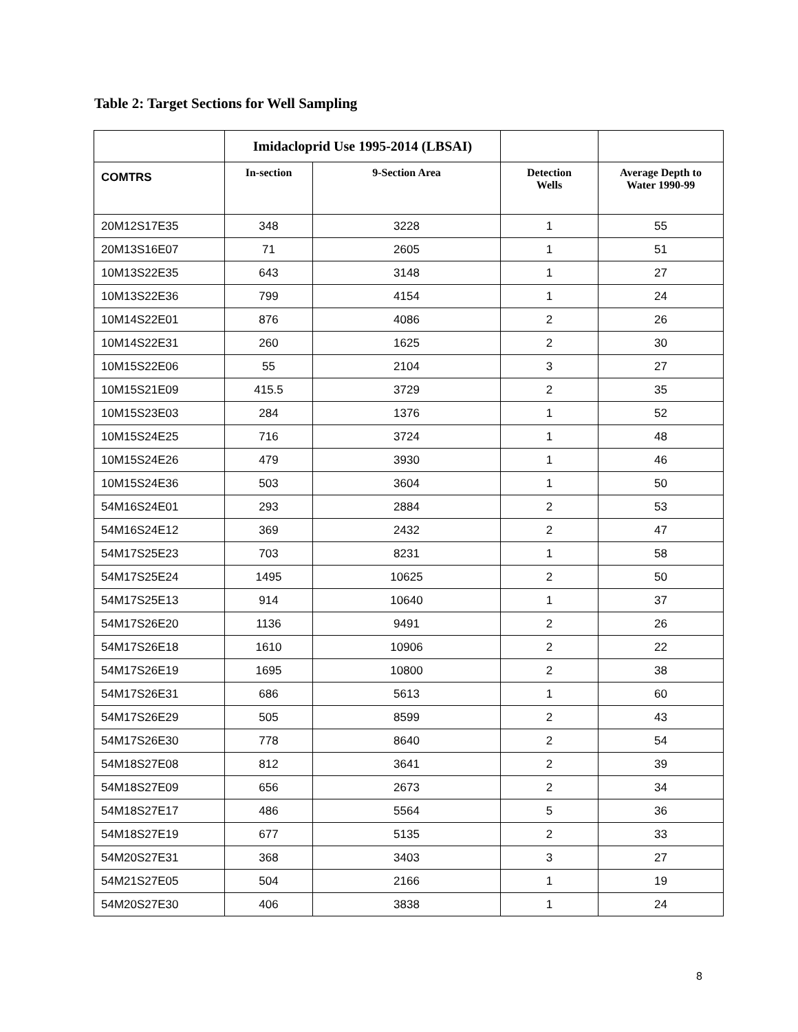Table 2: Target Sections for Well Sampling
| | Imidacloprid Use 1995-2014 (LBSAI) | | | |
| --- | --- | --- | --- | --- |
| COMTRS | In-section | 9-Section Area | Detection Wells | Average Depth to Water 1990-99 |
| 20M12S17E35 | 348 | 3228 | 1 | 55 |
| 20M13S16E07 | 71 | 2605 | 1 | 51 |
| 10M13S22E35 | 643 | 3148 | 1 | 27 |
| 10M13S22E36 | 799 | 4154 | 1 | 24 |
| 10M14S22E01 | 876 | 4086 | 2 | 26 |
| 10M14S22E31 | 260 | 1625 | 2 | 30 |
| 10M15S22E06 | 55 | 2104 | 3 | 27 |
| 10M15S21E09 | 415.5 | 3729 | 2 | 35 |
| 10M15S23E03 | 284 | 1376 | 1 | 52 |
| 10M15S24E25 | 716 | 3724 | 1 | 48 |
| 10M15S24E26 | 479 | 3930 | 1 | 46 |
| 10M15S24E36 | 503 | 3604 | 1 | 50 |
| 54M16S24E01 | 293 | 2884 | 2 | 53 |
| 54M16S24E12 | 369 | 2432 | 2 | 47 |
| 54M17S25E23 | 703 | 8231 | 1 | 58 |
| 54M17S25E24 | 1495 | 10625 | 2 | 50 |
| 54M17S25E13 | 914 | 10640 | 1 | 37 |
| 54M17S26E20 | 1136 | 9491 | 2 | 26 |
| 54M17S26E18 | 1610 | 10906 | 2 | 22 |
| 54M17S26E19 | 1695 | 10800 | 2 | 38 |
| 54M17S26E31 | 686 | 5613 | 1 | 60 |
| 54M17S26E29 | 505 | 8599 | 2 | 43 |
| 54M17S26E30 | 778 | 8640 | 2 | 54 |
| 54M18S27E08 | 812 | 3641 | 2 | 39 |
| 54M18S27E09 | 656 | 2673 | 2 | 34 |
| 54M18S27E17 | 486 | 5564 | 5 | 36 |
| 54M18S27E19 | 677 | 5135 | 2 | 33 |
| 54M20S27E31 | 368 | 3403 | 3 | 27 |
| 54M21S27E05 | 504 | 2166 | 1 | 19 |
| 54M20S27E30 | 406 | 3838 | 1 | 24 |
8